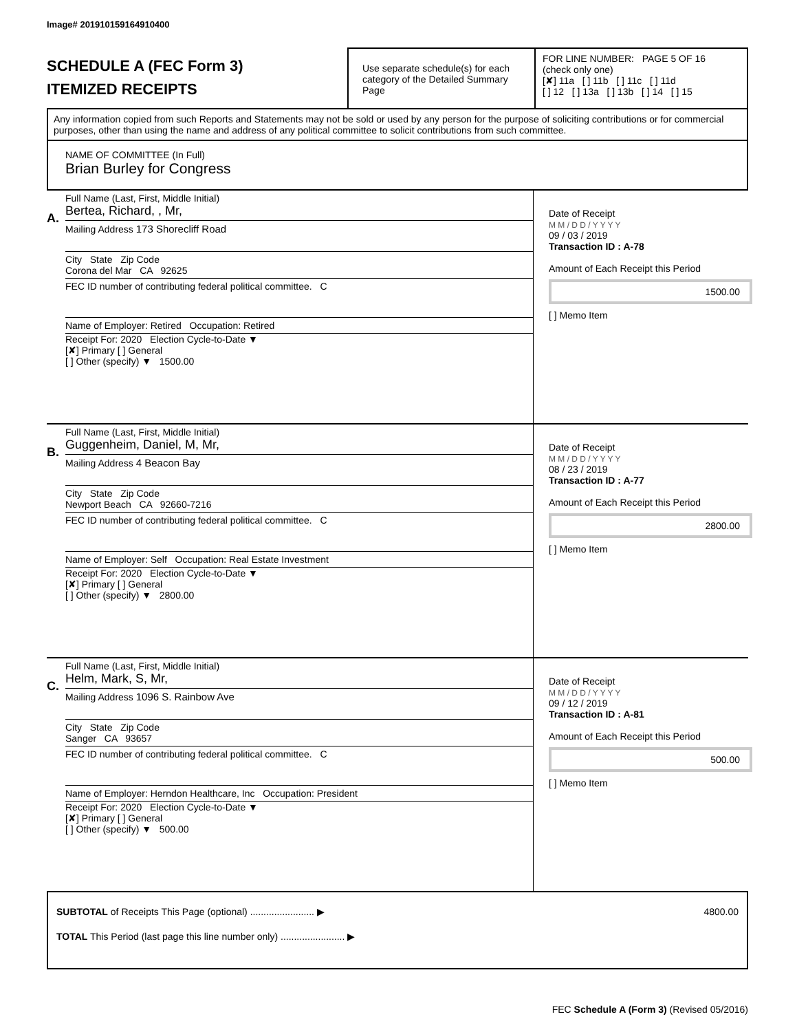Image# 201910159164910400
SCHEDULE A (FEC Form 3)
ITEMIZED RECEIPTS
Use separate schedule(s) for each category of the Detailed Summary Page
FOR LINE NUMBER: PAGE 5 OF 16
(check only one)
[✘] 11a [ ] 11b [ ] 11c [ ] 11d
[ ] 12 [ ] 13a [ ] 13b [ ] 14 [ ] 15
Any information copied from such Reports and Statements may not be sold or used by any person for the purpose of soliciting contributions or for commercial purposes, other than using the name and address of any political committee to solicit contributions from such committee.
NAME OF COMMITTEE (In Full)
Brian Burley for Congress
A.
Full Name (Last, First, Middle Initial)
Bertea, Richard, , Mr,
Mailing Address 173 Shorecliff Road
City State Zip Code
Corona del Mar CA 92625
FEC ID number of contributing federal political committee. C
Name of Employer: Retired Occupation: Retired
Receipt For: 2020 Election Cycle-to-Date ▼
[✘] Primary [ ] General
[ ] Other (specify) ▼ 1500.00
Date of Receipt
M M / D D / Y Y Y Y
09 / 03 / 2019
Transaction ID : A-78
Amount of Each Receipt this Period
1500.00
[ ] Memo Item
B.
Full Name (Last, First, Middle Initial)
Guggenheim, Daniel, M, Mr,
Mailing Address 4 Beacon Bay
City State Zip Code
Newport Beach CA 92660-7216
FEC ID number of contributing federal political committee. C
Name of Employer: Self Occupation: Real Estate Investment
Receipt For: 2020 Election Cycle-to-Date ▼
[✘] Primary [ ] General
[ ] Other (specify) ▼ 2800.00
Date of Receipt
M M / D D / Y Y Y Y
08 / 23 / 2019
Transaction ID : A-77
Amount of Each Receipt this Period
2800.00
[ ] Memo Item
C.
Full Name (Last, First, Middle Initial)
Helm, Mark, S, Mr,
Mailing Address 1096 S. Rainbow Ave
City State Zip Code
Sanger CA 93657
FEC ID number of contributing federal political committee. C
Name of Employer: Herndon Healthcare, Inc Occupation: President
Receipt For: 2020 Election Cycle-to-Date ▼
[✘] Primary [ ] General
[ ] Other (specify) ▼ 500.00
Date of Receipt
M M / D D / Y Y Y Y
09 / 12 / 2019
Transaction ID : A-81
Amount of Each Receipt this Period
500.00
[ ] Memo Item
SUBTOTAL of Receipts This Page (optional) ........................ ▶ 4800.00
TOTAL This Period (last page this line number only) ........................ ▶
FEC Schedule A (Form 3) (Revised 05/2016)